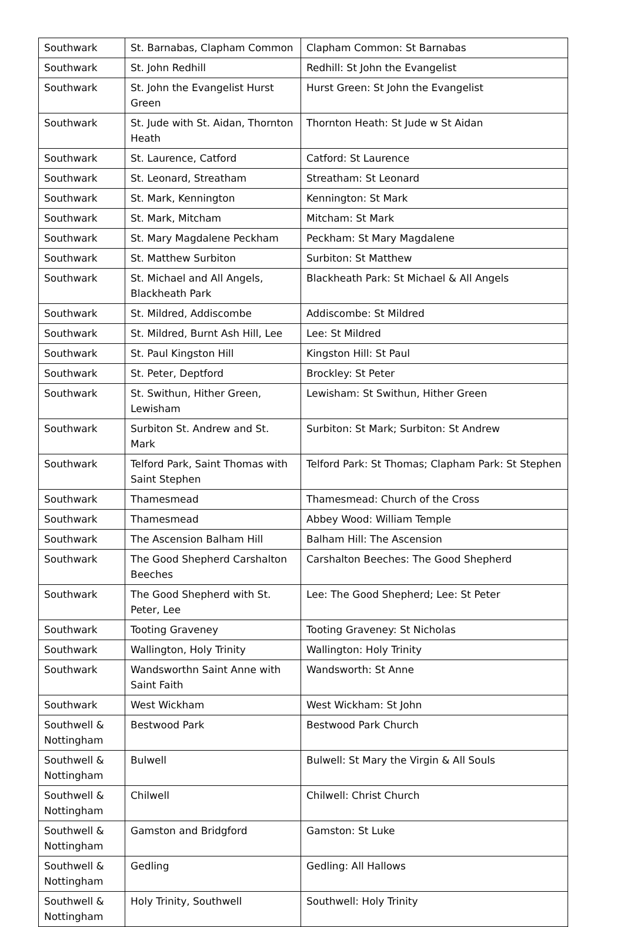| Southwark | St. Barnabas, Clapham Common | Clapham Common: St Barnabas |
| Southwark | St. John Redhill | Redhill: St John the Evangelist |
| Southwark | St. John the Evangelist Hurst Green | Hurst Green: St John the Evangelist |
| Southwark | St. Jude with St. Aidan, Thornton Heath | Thornton Heath: St Jude w St Aidan |
| Southwark | St. Laurence, Catford | Catford: St Laurence |
| Southwark | St. Leonard, Streatham | Streatham: St Leonard |
| Southwark | St. Mark, Kennington | Kennington: St Mark |
| Southwark | St. Mark, Mitcham | Mitcham: St Mark |
| Southwark | St. Mary Magdalene Peckham | Peckham: St Mary Magdalene |
| Southwark | St. Matthew Surbiton | Surbiton: St Matthew |
| Southwark | St. Michael and All Angels, Blackheath Park | Blackheath Park: St Michael & All Angels |
| Southwark | St. Mildred, Addiscombe | Addiscombe: St Mildred |
| Southwark | St. Mildred, Burnt Ash Hill, Lee | Lee: St Mildred |
| Southwark | St. Paul Kingston Hill | Kingston Hill: St Paul |
| Southwark | St. Peter, Deptford | Brockley: St Peter |
| Southwark | St. Swithun, Hither Green, Lewisham | Lewisham: St Swithun, Hither Green |
| Southwark | Surbiton St. Andrew and St. Mark | Surbiton: St Mark; Surbiton: St Andrew |
| Southwark | Telford Park, Saint Thomas with Saint Stephen | Telford Park: St Thomas; Clapham Park: St Stephen |
| Southwark | Thamesmead | Thamesmead: Church of the Cross |
| Southwark | Thamesmead | Abbey Wood: William Temple |
| Southwark | The Ascension Balham Hill | Balham Hill: The Ascension |
| Southwark | The Good Shepherd Carshalton Beeches | Carshalton Beeches: The Good Shepherd |
| Southwark | The Good Shepherd with St. Peter, Lee | Lee: The Good Shepherd; Lee: St Peter |
| Southwark | Tooting Graveney | Tooting Graveney: St Nicholas |
| Southwark | Wallington, Holy Trinity | Wallington: Holy Trinity |
| Southwark | Wandsworthn Saint Anne with Saint Faith | Wandsworth: St Anne |
| Southwark | West Wickham | West Wickham: St John |
| Southwell & Nottingham | Bestwood Park | Bestwood Park Church |
| Southwell & Nottingham | Bulwell | Bulwell: St Mary the Virgin & All Souls |
| Southwell & Nottingham | Chilwell | Chilwell: Christ Church |
| Southwell & Nottingham | Gamston and Bridgford | Gamston: St Luke |
| Southwell & Nottingham | Gedling | Gedling: All Hallows |
| Southwell & Nottingham | Holy Trinity, Southwell | Southwell: Holy Trinity |